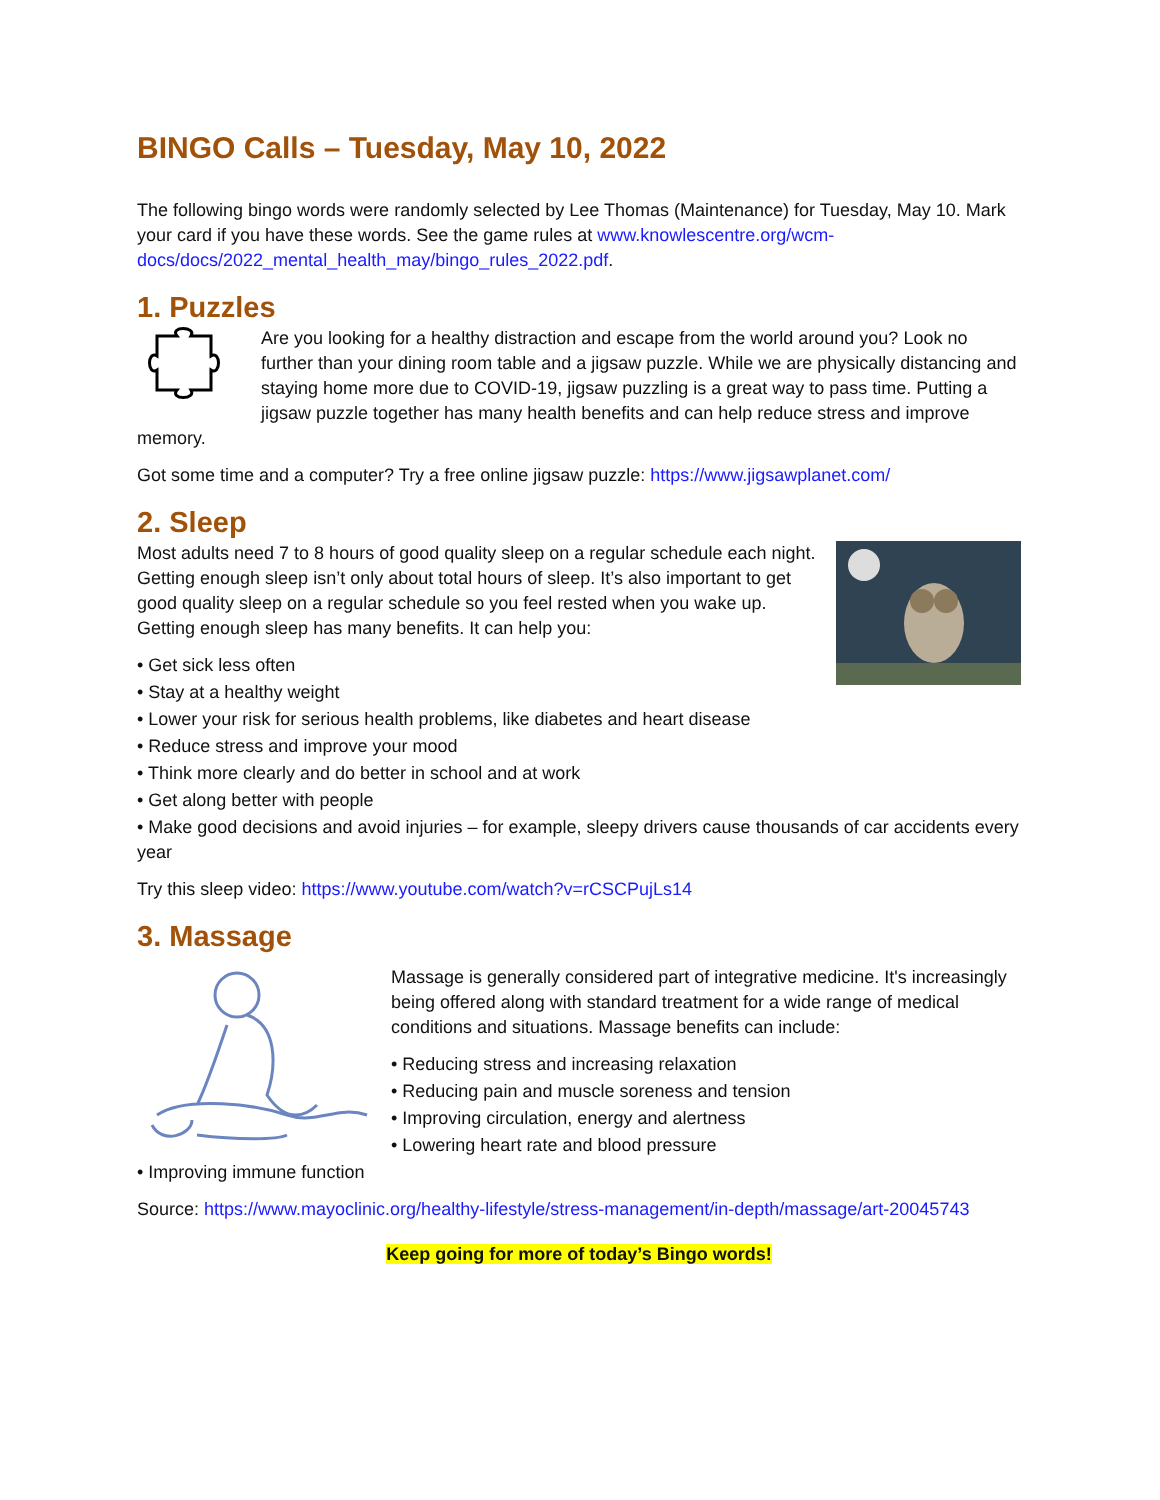BINGO Calls – Tuesday, May 10, 2022
The following bingo words were randomly selected by Lee Thomas (Maintenance) for Tuesday, May 10. Mark your card if you have these words. See the game rules at www.knowlescentre.org/wcm-docs/docs/2022_mental_health_may/bingo_rules_2022.pdf.
1. Puzzles
Are you looking for a healthy distraction and escape from the world around you? Look no further than your dining room table and a jigsaw puzzle. While we are physically distancing and staying home more due to COVID-19, jigsaw puzzling is a great way to pass time. Putting a jigsaw puzzle together has many health benefits and can help reduce stress and improve memory.
Got some time and a computer? Try a free online jigsaw puzzle: https://www.jigsawplanet.com/
2. Sleep
Most adults need 7 to 8 hours of good quality sleep on a regular schedule each night. Getting enough sleep isn’t only about total hours of sleep. It’s also important to get good quality sleep on a regular schedule so you feel rested when you wake up. Getting enough sleep has many benefits. It can help you:
• Get sick less often
• Stay at a healthy weight
• Lower your risk for serious health problems, like diabetes and heart disease
• Reduce stress and improve your mood
• Think more clearly and do better in school and at work
• Get along better with people
• Make good decisions and avoid injuries – for example, sleepy drivers cause thousands of car accidents every year
Try this sleep video: https://www.youtube.com/watch?v=rCSCPujLs14
3. Massage
Massage is generally considered part of integrative medicine. It's increasingly being offered along with standard treatment for a wide range of medical conditions and situations. Massage benefits can include:
• Reducing stress and increasing relaxation
• Reducing pain and muscle soreness and tension
• Improving circulation, energy and alertness
• Lowering heart rate and blood pressure
• Improving immune function
Source: https://www.mayoclinic.org/healthy-lifestyle/stress-management/in-depth/massage/art-20045743
Keep going for more of today’s Bingo words!